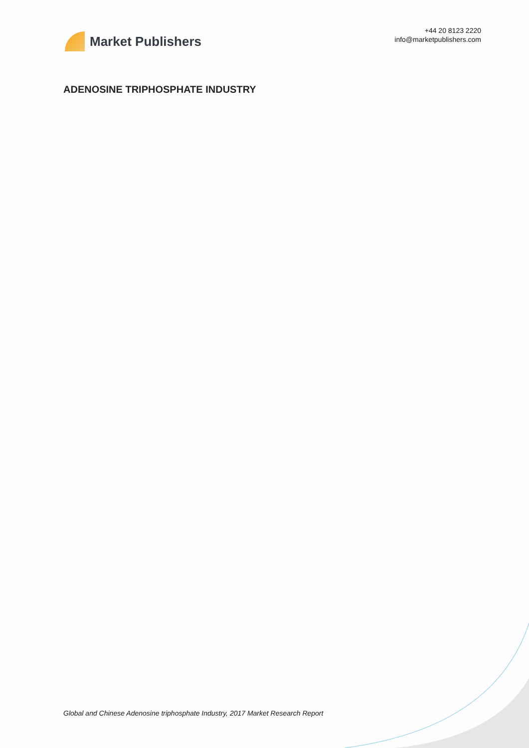Market Publishers
+44 20 8123 2220
info@marketpublishers.com
ADENOSINE TRIPHOSPHATE INDUSTRY
Global and Chinese Adenosine triphosphate Industry, 2017 Market Research Report